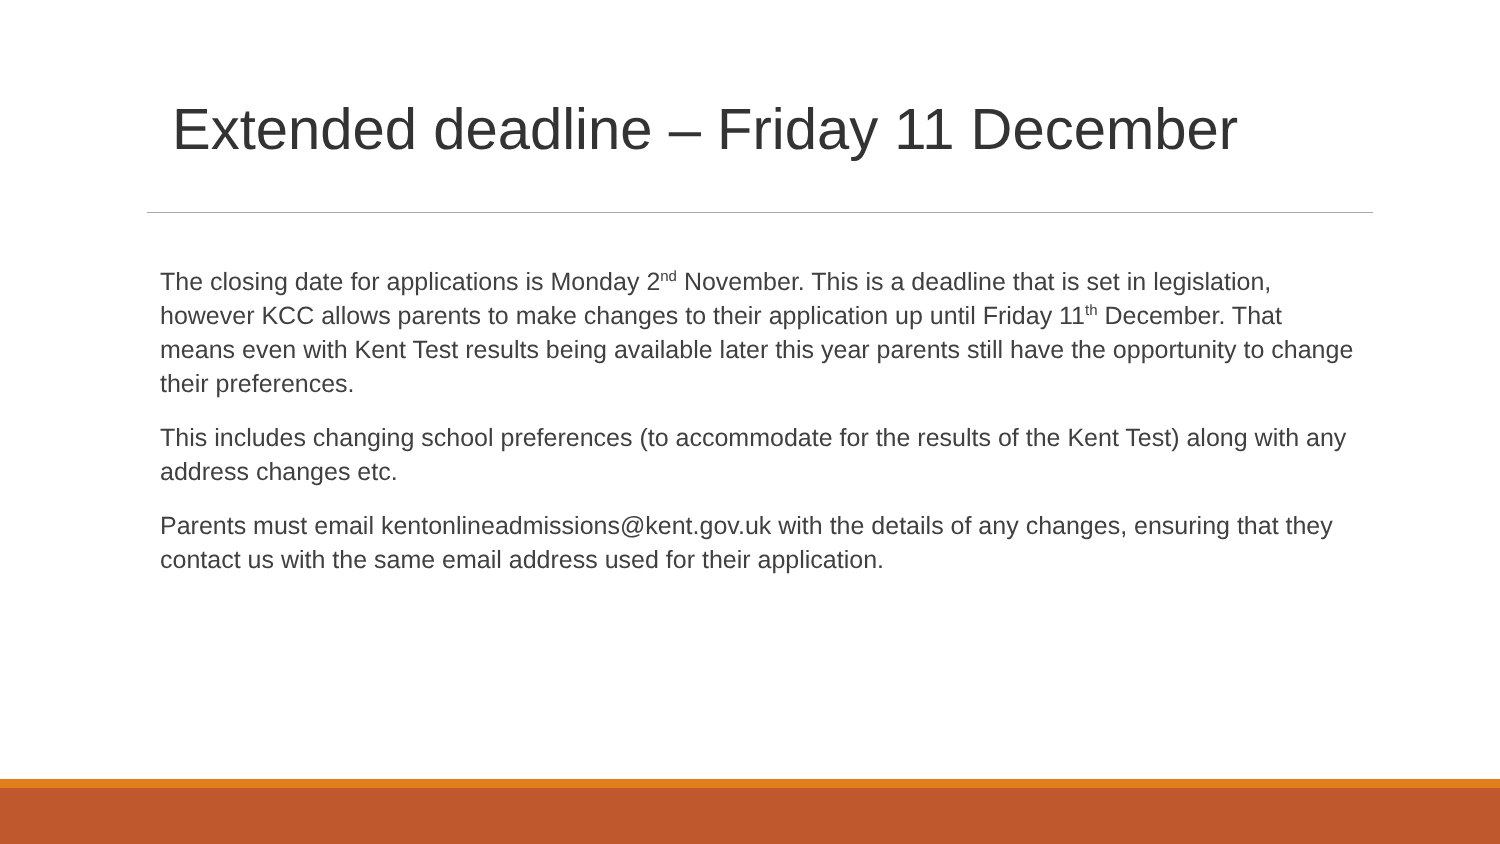Extended deadline – Friday 11 December
The closing date for applications is Monday 2<sup>nd</sup> November. This is a deadline that is set in legislation, however KCC allows parents to make changes to their application up until Friday 11<sup>th</sup> December. That means even with Kent Test results being available later this year parents still have the opportunity to change their preferences.
This includes changing school preferences (to accommodate for the results of the Kent Test) along with any address changes etc.
Parents must email kentonlineadmissions@kent.gov.uk with the details of any changes, ensuring that they contact us with the same email address used for their application.